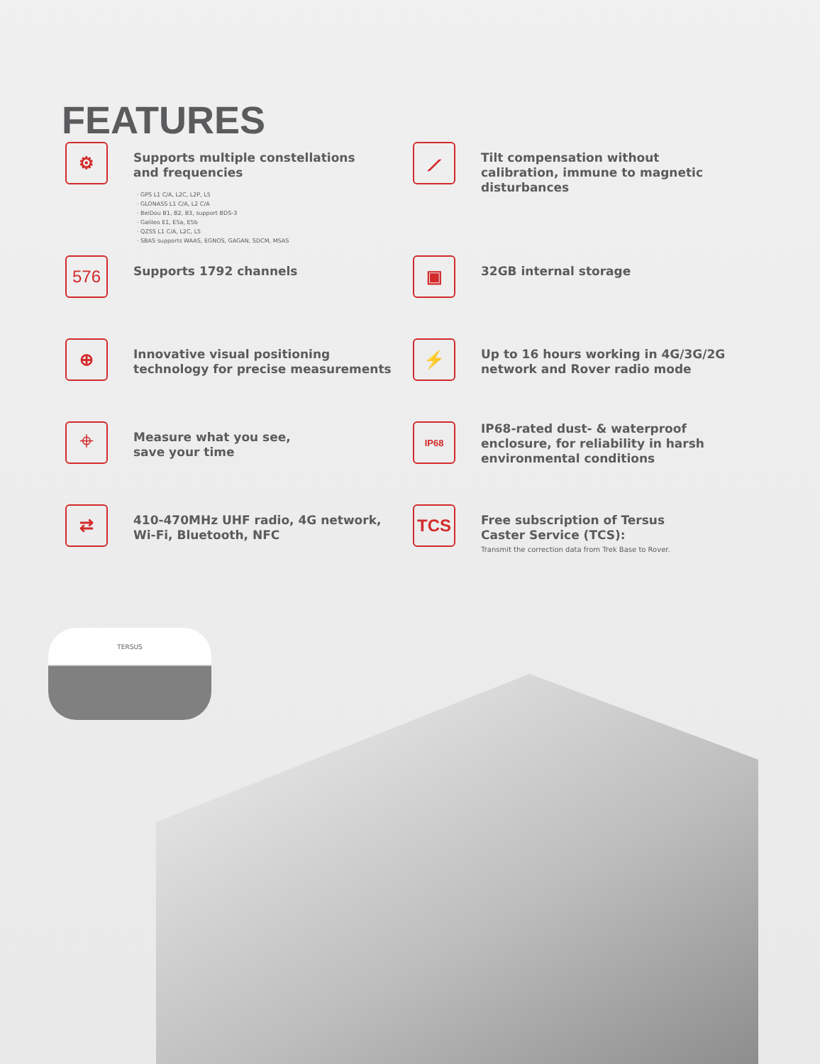FEATURES
⚙
Supports multiple constellations
and frequencies
GPS L1 C/A, L2C, L2P, L5
GLONASS L1 C/A, L2 C/A
BeiDou B1, B2, B3, support BDS-3
Galileo E1, E5a, E5b
QZSS L1 C/A, L2C, L5
SBAS supports WAAS, EGNOS, GAGAN, SDCM, MSAS
⟋
Tilt compensation without
calibration, immune to magnetic
disturbances
576
Supports 1792 channels
▣
32GB internal storage
⊕
Innovative visual positioning
technology for precise measurements
⚡
Up to 16 hours working in 4G/3G/2G
network and Rover radio mode
⌖
Measure what you see,
save your time
IP68
IP68-rated dust- & waterproof
enclosure, for reliability in harsh
environmental conditions
⇄
410-470MHz UHF radio, 4G network,
Wi-Fi, Bluetooth, NFC
TCS
Free subscription of Tersus
Caster Service (TCS):
Transmit the correction data from Trek Base to Rover.
TERSUS